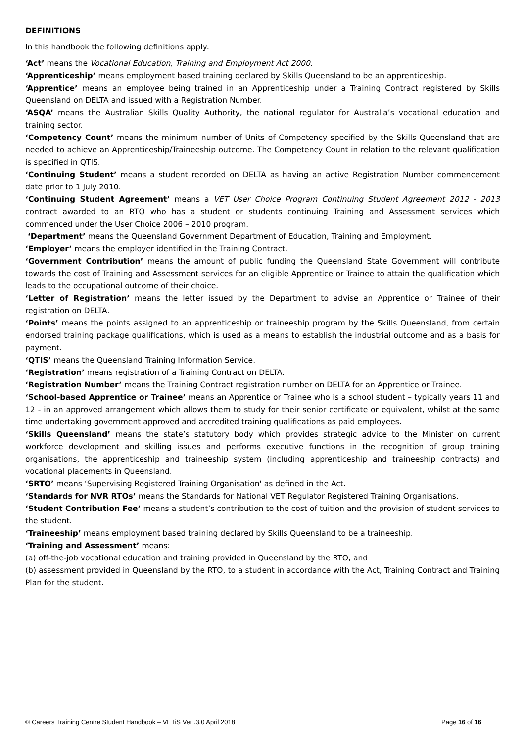DEFINITIONS
In this handbook the following definitions apply:
‘Act’ means the Vocational Education, Training and Employment Act 2000.
‘Apprenticeship’ means employment based training declared by Skills Queensland to be an apprenticeship.
‘Apprentice’ means an employee being trained in an Apprenticeship under a Training Contract registered by Skills Queensland on DELTA and issued with a Registration Number.
‘ASQA’ means the Australian Skills Quality Authority, the national regulator for Australia’s vocational education and training sector.
‘Competency Count’ means the minimum number of Units of Competency specified by the Skills Queensland that are needed to achieve an Apprenticeship/Traineeship outcome. The Competency Count in relation to the relevant qualification is specified in QTIS.
‘Continuing Student’ means a student recorded on DELTA as having an active Registration Number commencement date prior to 1 July 2010.
‘Continuing Student Agreement’ means a VET User Choice Program Continuing Student Agreement 2012 - 2013 contract awarded to an RTO who has a student or students continuing Training and Assessment services which commenced under the User Choice 2006 – 2010 program.
‘Department’ means the Queensland Government Department of Education, Training and Employment.
‘Employer’ means the employer identified in the Training Contract.
‘Government Contribution’ means the amount of public funding the Queensland State Government will contribute towards the cost of Training and Assessment services for an eligible Apprentice or Trainee to attain the qualification which leads to the occupational outcome of their choice.
‘Letter of Registration’ means the letter issued by the Department to advise an Apprentice or Trainee of their registration on DELTA.
‘Points’ means the points assigned to an apprenticeship or traineeship program by the Skills Queensland, from certain endorsed training package qualifications, which is used as a means to establish the industrial outcome and as a basis for payment.
‘QTIS’ means the Queensland Training Information Service.
‘Registration’ means registration of a Training Contract on DELTA.
‘Registration Number’ means the Training Contract registration number on DELTA for an Apprentice or Trainee.
‘School-based Apprentice or Trainee’ means an Apprentice or Trainee who is a school student – typically years 11 and 12 - in an approved arrangement which allows them to study for their senior certificate or equivalent, whilst at the same time undertaking government approved and accredited training qualifications as paid employees.
‘Skills Queensland’ means the state’s statutory body which provides strategic advice to the Minister on current workforce development and skilling issues and performs executive functions in the recognition of group training organisations, the apprenticeship and traineeship system (including apprenticeship and traineeship contracts) and vocational placements in Queensland.
‘SRTO’ means ‘Supervising Registered Training Organisation' as defined in the Act.
‘Standards for NVR RTOs’ means the Standards for National VET Regulator Registered Training Organisations.
‘Student Contribution Fee’ means a student’s contribution to the cost of tuition and the provision of student services to the student.
‘Traineeship’ means employment based training declared by Skills Queensland to be a traineeship.
‘Training and Assessment’ means:
(a) off-the-job vocational education and training provided in Queensland by the RTO; and
(b) assessment provided in Queensland by the RTO, to a student in accordance with the Act, Training Contract and Training Plan for the student.
© Careers Training Centre Student Handbook – VETiS Ver .3.0 April 2018 Page 16 of 16